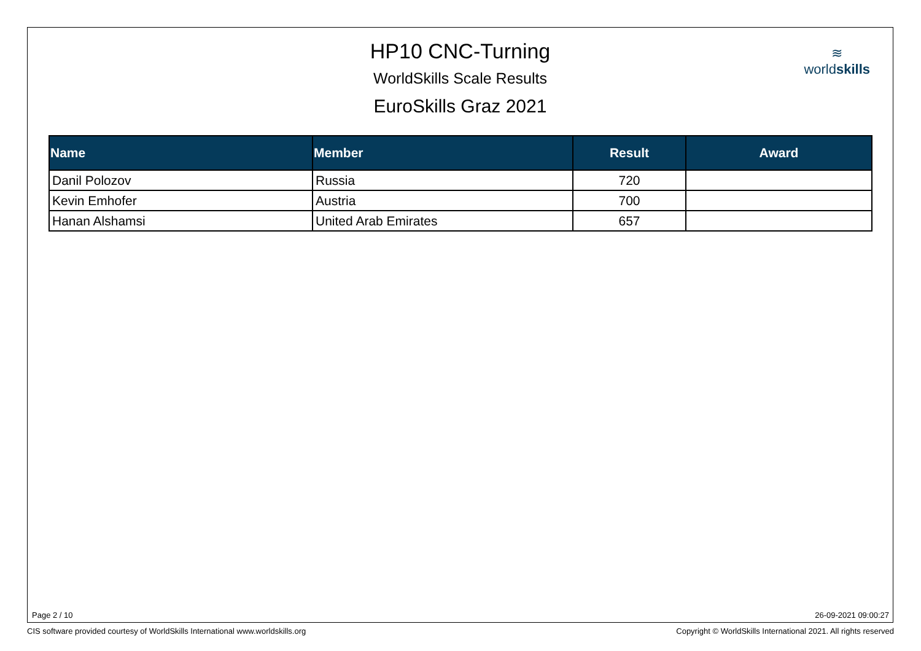HP10 CNC-Turning
WorldSkills Scale Results
EuroSkills Graz 2021
≋
worldskills
| Name | Member | Result | Award |
| --- | --- | --- | --- |
| Danil Polozov | Russia | 720 | |
| Kevin Emhofer | Austria | 700 | |
| Hanan Alshamsi | United Arab Emirates | 657 | |
Page 2 / 10 26-09-2021 09:00:27
CIS software provided courtesy of WorldSkills International www.worldskills.org
Copyright © WorldSkills International 2021. All rights reserved